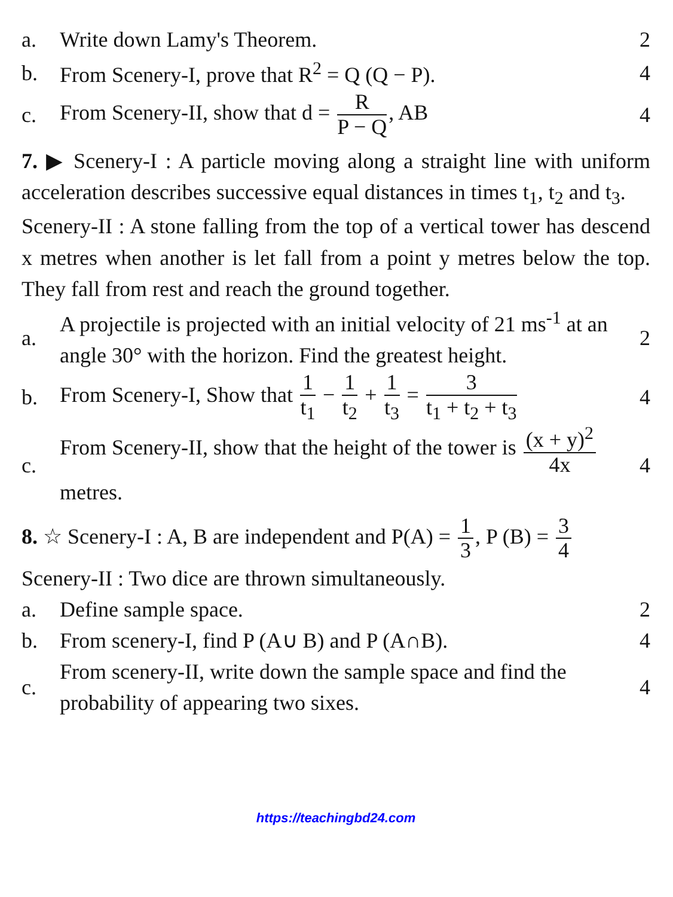a. Write down Lamy's Theorem. 2
b.
From Scenery-I, prove that R<sup>2</sup> = Q (Q − P).
4
c.
From Scenery-II, show that d = R P − Q, AB
4
7. ▶ Scenery-I : A particle moving along a straight line with uniform acceleration describes successive equal distances in times t<sub>1</sub>, t<sub>2</sub> and t<sub>3</sub>.
Scenery-II : A stone falling from the top of a vertical tower has descend x metres when another is let fall from a point y metres below the top. They fall from rest and reach the ground together.
a.
A projectile is projected with an initial velocity of 21 ms<sup>-1</sup> at an angle 30° with the horizon. Find the greatest height.
2
b.
From Scenery-I, Show that 1 t<sub>1</sub> − 1 t<sub>2</sub> + 1 t<sub>3</sub> = 3 t<sub>1</sub> + t<sub>2</sub> + t<sub>3</sub>
4
c.
From Scenery-II, show that the height of the tower is (x + y)<sup>2</sup> 4x metres.
4
8. ☆ Scenery-I : A, B are independent and P(A) = 1 3, P (B) = 3 4
Scenery-II : Two dice are thrown simultaneously.
a. Define sample space. 2
b.
From scenery-I, find P (A∪ B) and P (A∩B).
4
c.
From scenery-II, write down the sample space and find the probability of appearing two sixes.
4
https://teachingbd24.com